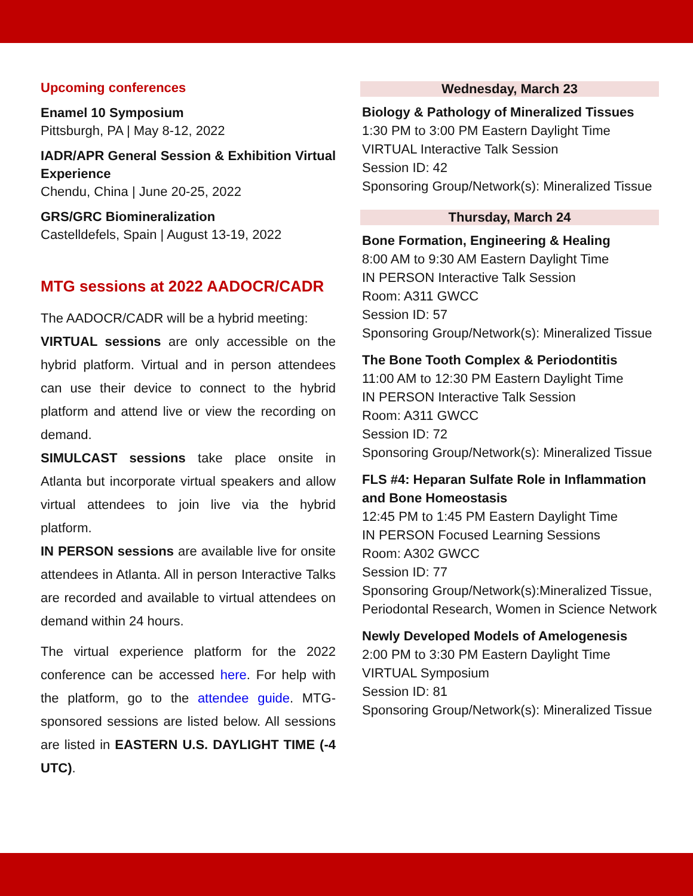Upcoming conferences
Enamel 10 Symposium
Pittsburgh, PA | May 8-12, 2022
IADR/APR General Session & Exhibition Virtual Experience
Chendu, China | June 20-25, 2022
GRS/GRC Biomineralization
Castelldefels, Spain | August 13-19, 2022
MTG sessions at 2022 AADOCR/CADR
The AADOCR/CADR will be a hybrid meeting:
VIRTUAL sessions are only accessible on the hybrid platform. Virtual and in person attendees can use their device to connect to the hybrid platform and attend live or view the recording on demand.
SIMULCAST sessions take place onsite in Atlanta but incorporate virtual speakers and allow virtual attendees to join live via the hybrid platform.
IN PERSON sessions are available live for onsite attendees in Atlanta. All in person Interactive Talks are recorded and available to virtual attendees on demand within 24 hours.
The virtual experience platform for the 2022 conference can be accessed here. For help with the platform, go to the attendee guide. MTG-sponsored sessions are listed below. All sessions are listed in EASTERN U.S. DAYLIGHT TIME (-4 UTC).
Wednesday, March 23
Biology & Pathology of Mineralized Tissues
1:30 PM to 3:00 PM Eastern Daylight Time
VIRTUAL Interactive Talk Session
Session ID: 42
Sponsoring Group/Network(s): Mineralized Tissue
Thursday, March 24
Bone Formation, Engineering & Healing
8:00 AM to 9:30 AM Eastern Daylight Time
IN PERSON Interactive Talk Session
Room: A311 GWCC
Session ID: 57
Sponsoring Group/Network(s): Mineralized Tissue
The Bone Tooth Complex & Periodontitis
11:00 AM to 12:30 PM Eastern Daylight Time
IN PERSON Interactive Talk Session
Room: A311 GWCC
Session ID: 72
Sponsoring Group/Network(s): Mineralized Tissue
FLS #4: Heparan Sulfate Role in Inflammation and Bone Homeostasis
12:45 PM to 1:45 PM Eastern Daylight Time
IN PERSON Focused Learning Sessions
Room: A302 GWCC
Session ID: 77
Sponsoring Group/Network(s):Mineralized Tissue, Periodontal Research, Women in Science Network
Newly Developed Models of Amelogenesis
2:00 PM to 3:30 PM Eastern Daylight Time
VIRTUAL Symposium
Session ID: 81
Sponsoring Group/Network(s): Mineralized Tissue